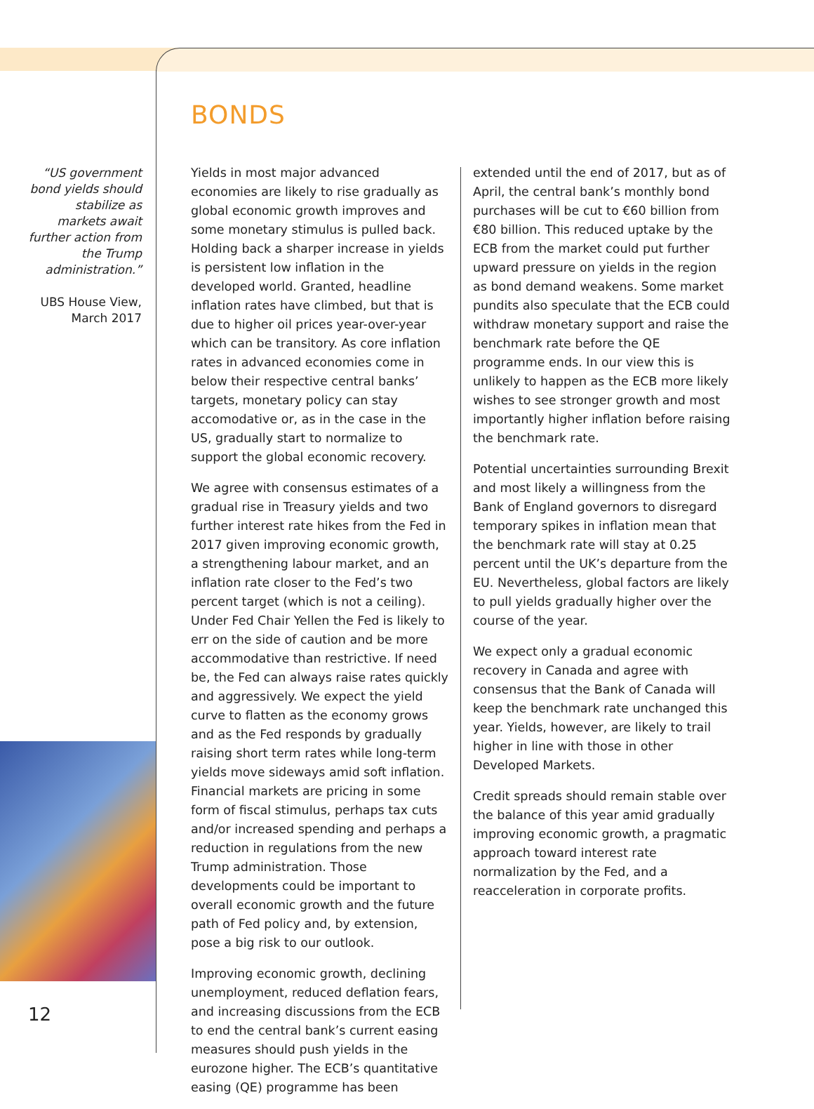“US government bond yields should stabilize as markets await further action from the Trump administration.”
UBS House View,
March 2017
12
BONDS
Yields in most major advanced economies are likely to rise gradually as global economic growth improves and some monetary stimulus is pulled back. Holding back a sharper increase in yields is persistent low inflation in the developed world. Granted, headline inflation rates have climbed, but that is due to higher oil prices year-over-year which can be transitory. As core inflation rates in advanced economies come in below their respective central banks’ targets, monetary policy can stay accomodative or, as in the case in the US, gradually start to normalize to support the global economic recovery.
We agree with consensus estimates of a gradual rise in Treasury yields and two further interest rate hikes from the Fed in 2017 given improving economic growth, a strengthening labour market, and an inflation rate closer to the Fed’s two percent target (which is not a ceiling). Under Fed Chair Yellen the Fed is likely to err on the side of caution and be more accommodative than restrictive. If need be, the Fed can always raise rates quickly and aggressively. We expect the yield curve to flatten as the economy grows and as the Fed responds by gradually raising short term rates while long-term yields move sideways amid soft inflation. Financial markets are pricing in some form of fiscal stimulus, perhaps tax cuts and/or increased spending and perhaps a reduction in regulations from the new Trump administration. Those developments could be important to overall economic growth and the future path of Fed policy and, by extension, pose a big risk to our outlook.
Improving economic growth, declining unemployment, reduced deflation fears, and increasing discussions from the ECB to end the central bank’s current easing measures should push yields in the eurozone higher. The ECB’s quantitative easing (QE) programme has been
extended until the end of 2017, but as of April, the central bank’s monthly bond purchases will be cut to €60 billion from €80 billion. This reduced uptake by the ECB from the market could put further upward pressure on yields in the region as bond demand weakens. Some market pundits also speculate that the ECB could withdraw monetary support and raise the benchmark rate before the QE programme ends. In our view this is unlikely to happen as the ECB more likely wishes to see stronger growth and most importantly higher inflation before raising the benchmark rate.
Potential uncertainties surrounding Brexit and most likely a willingness from the Bank of England governors to disregard temporary spikes in inflation mean that the benchmark rate will stay at 0.25 percent until the UK’s departure from the EU. Nevertheless, global factors are likely to pull yields gradually higher over the course of the year.
We expect only a gradual economic recovery in Canada and agree with consensus that the Bank of Canada will keep the benchmark rate unchanged this year. Yields, however, are likely to trail higher in line with those in other Developed Markets.
Credit spreads should remain stable over the balance of this year amid gradually improving economic growth, a pragmatic approach toward interest rate normalization by the Fed, and a reacceleration in corporate profits.